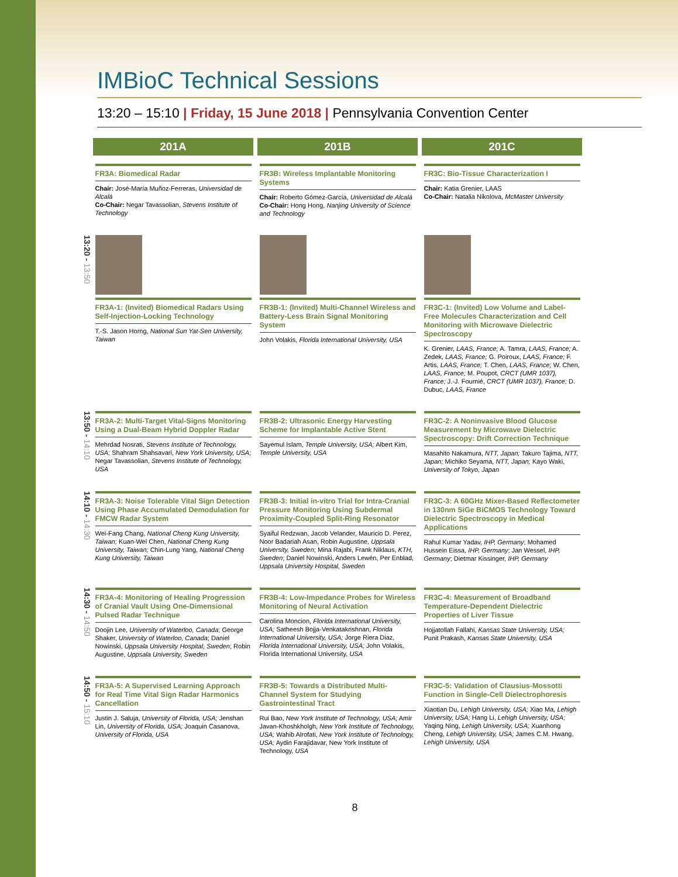IMBioC Technical Sessions
13:20 – 15:10 | Friday, 15 June 2018 | Pennsylvania Convention Center
| | 201A | 201B | 201C |
| | FR3A: Biomedical Radar Chair: José-María Muñoz-Ferreras, Universidad de Alcalá Co-Chair: Negar Tavassolian, Stevens Institute of Technology | FR3B: Wireless Implantable Monitoring Systems Chair: Roberto Gómez-García, Universidad de Alcalá Co-Chair: Hong Hong, Nanjing University of Science and Technology | FR3C: Bio-Tissue Characterization I Chair: Katia Grenier, LAAS Co-Chair: Natalia Nikolova, McMaster University |
| 13:20 - 13:50 | FR3A-1: (Invited) Biomedical Radars Using Self-Injection-Locking Technology T.-S. Jason Horng, National Sun Yat-Sen University, Taiwan | FR3B-1: (Invited) Multi-Channel Wireless and Battery-Less Brain Signal Monitoring System John Volakis, Florida International University, USA | FR3C-1: (Invited) Low Volume and Label-Free Molecules Characterization and Cell Monitoring with Microwave Dielectric Spectroscopy K. Grenier, LAAS, France; A. Tamra, LAAS, France; A. Zedek, LAAS, France; G. Poiroux, LAAS, France; F. Artis, LAAS, France; T. Chen, LAAS, France; W. Chen, LAAS, France; M. Poupot, CRCT (UMR 1037), France; J.-J. Fournié, CRCT (UMR 1037), France; D. Dubuc, LAAS, France |
| 13:50 - 14:10 | FR3A-2: Multi-Target Vital-Signs Monitoring Using a Dual-Beam Hybrid Doppler Radar Mehrdad Nosrati, Stevens Institute of Technology, USA; Shahram Shahsavari, New York University, USA; Negar Tavassolian, Stevens Institute of Technology, USA | FR3B-2: Ultrasonic Energy Harvesting Scheme for Implantable Active Stent Sayemul Islam, Temple University, USA; Albert Kim, Temple University, USA | FR3C-2: A Noninvasive Blood Glucose Measurement by Microwave Dielectric Spectroscopy: Drift Correction Technique Masahito Nakamura, NTT, Japan; Takuro Tajima, NTT, Japan; Michiko Seyama, NTT, Japan; Kayo Waki, University of Tokyo, Japan |
| 14:10 - 14:30 | FR3A-3: Noise Tolerable Vital Sign Detection Using Phase Accumulated Demodulation for FMCW Radar System Wei-Fang Chang, National Cheng Kung University, Taiwan; Kuan-Wei Chen, National Cheng Kung University, Taiwan; Chin-Lung Yang, National Cheng Kung University, Taiwan | FR3B-3: Initial in-vitro Trial for Intra-Cranial Pressure Monitoring Using Subdermal Proximity-Coupled Split-Ring Resonator Syaiful Redzwan, Jacob Velander, Mauricio D. Perez, Noor Badariah Asan, Robin Augustine, Uppsala University, Sweden ; Mina Rajabi, Frank Niklaus, KTH, Sweden ; Daniel Nowinski, Anders Lewén, Per Enblad, Uppsala University Hospital, Sweden | FR3C-3: A 60GHz Mixer-Based Reflectometer in 130nm SiGe BiCMOS Technology Toward Dielectric Spectroscopy in Medical Applications Rahul Kumar Yadav, IHP, Germany ; Mohamed Hussein Eissa, IHP, Germany ; Jan Wessel, IHP, Germany ; Dietmar Kissinger, IHP, Germany |
| 14:30 - 14:50 | FR3A-4: Monitoring of Healing Progression of Cranial Vault Using One-Dimensional Pulsed Radar Technique Doojin Lee, University of Waterloo, Canada ; George Shaker, University of Waterloo, Canada ; Daniel Nowinski, Uppsala University Hospital, Sweden ; Robin Augustine, Uppsala University, Sweden | FR3B-4: Low-Impedance Probes for Wireless Monitoring of Neural Activation Carolina Moncion, Florida International University, USA; Satheesh Bojja-Venkatakrishnan, Florida International University, USA; Jorge Riera Diaz, Florida International University, USA; John Volakis, Florida International University, USA | FR3C-4: Measurement of Broadband Temperature-Dependent Dielectric Properties of Liver Tissue Hojjatollah Fallahi, Kansas State University, USA; Punit Prakash, Kansas State University, USA |
| 14:50 - 15:10 | FR3A-5: A Supervised Learning Approach for Real Time Vital Sign Radar Harmonics Cancellation Justin J. Saluja, University of Florida, USA; Jenshan Lin, University of Florida, USA; Joaquin Casanova, University of Florida, USA | FR3B-5: Towards a Distributed Multi-Channel System for Studying Gastrointestinal Tract Rui Bao, New York Institute of Technology, USA; Amir Javan-Khoshkholgh, New York Institute of Technology, USA; Wahib Alrofati, New York Institute of Technology, USA; Aydin Farajidavar, New York Institute of Technology, USA | FR3C-5: Validation of Clausius-Mossotti Function in Single-Cell Dielectrophoresis Xiaotian Du, Lehigh University, USA; Xiao Ma, Lehigh University, USA; Hang Li, Lehigh University, USA; Yaqing Ning, Lehigh University, USA; Xuanhong Cheng, Lehigh University, USA; James C.M. Hwang, Lehigh University, USA |
8